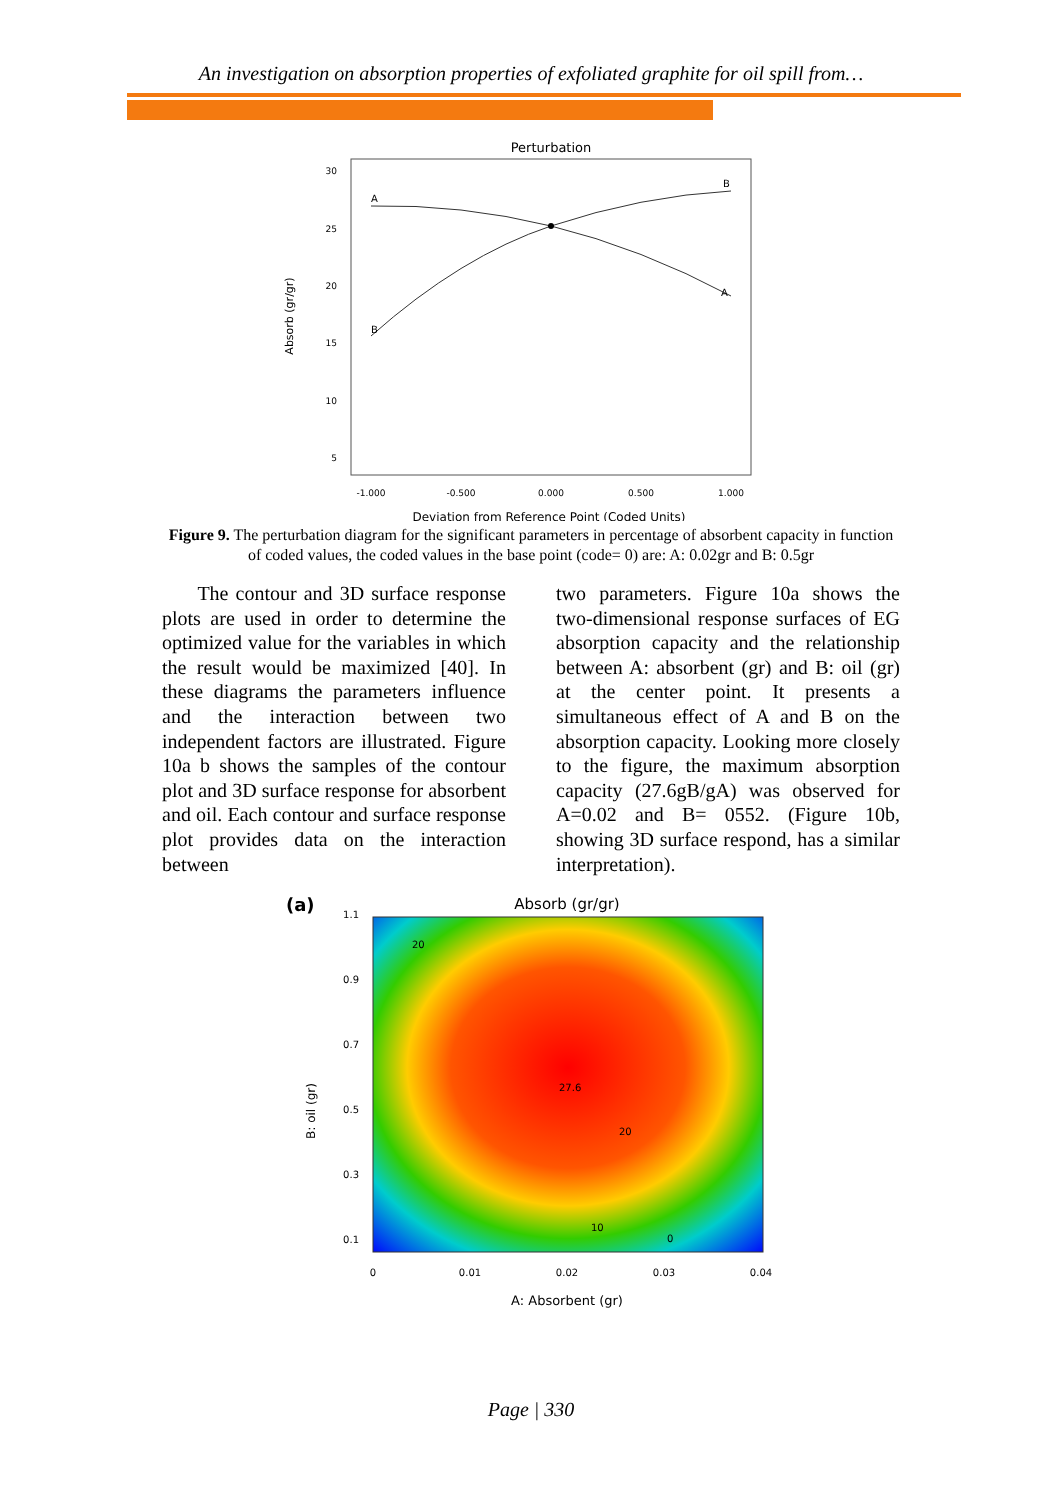An investigation on absorption properties of exfoliated graphite for oil spill from…
Perturbation
30
25
20
15
10
5
-1.000
-0.500
0.000
0.500
1.000
Deviation from Reference Point (Coded Units)
Absorb (gr/gr)
A
B
B
A
Figure 9. The perturbation diagram for the significant parameters in percentage of absorbent capacity in function of coded values, the coded values in the base point (code= 0) are: A: 0.02gr and B: 0.5gr
The contour and 3D surface response plots are used in order to determine the optimized value for the variables in which the result would be maximized [40]. In these diagrams the parameters influence and the interaction between two independent factors are illustrated. Figure 10a b shows the samples of the contour plot and 3D surface response for absorbent and oil. Each contour and surface response plot provides data on the interaction between
two parameters. Figure 10a shows the two-dimensional response surfaces of EG absorption capacity and the relationship between A: absorbent (gr) and B: oil (gr) at the center point. It presents a simultaneous effect of A and B on the absorption capacity. Looking more closely to the figure, the maximum absorption capacity (27.6gB/gA) was observed for A=0.02 and B= 0552. (Figure 10b, showing 3D surface respond, has a similar interpretation).
(a)
Absorb (gr/gr)
1.1
0.9
0.7
0.5
0.3
0.1
0
0.01
0.02
0.03
0.04
20
27.6
20
10
0
A: Absorbent (gr)
B: oil (gr)
Page | 330